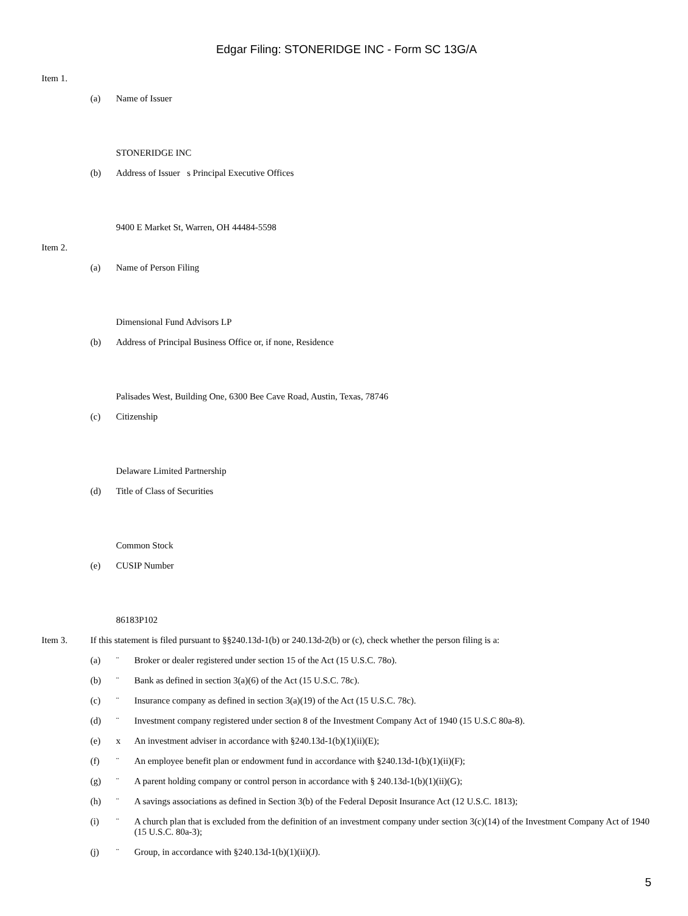Edgar Filing: STONERIDGE INC - Form SC 13G/A
Item 1.
(a) Name of Issuer
STONERIDGE INC
(b) Address of Issuer s Principal Executive Offices
9400 E Market St, Warren, OH 44484-5598
Item 2.
(a) Name of Person Filing
Dimensional Fund Advisors LP
(b) Address of Principal Business Office or, if none, Residence
Palisades West, Building One, 6300 Bee Cave Road, Austin, Texas, 78746
(c) Citizenship
Delaware Limited Partnership
(d) Title of Class of Securities
Common Stock
(e) CUSIP Number
86183P102
Item 3. If this statement is filed pursuant to §§240.13d-1(b) or 240.13d-2(b) or (c), check whether the person filing is a:
(a) ¨ Broker or dealer registered under section 15 of the Act (15 U.S.C. 78o).
(b) ¨ Bank as defined in section 3(a)(6) of the Act (15 U.S.C. 78c).
(c) ¨ Insurance company as defined in section 3(a)(19) of the Act (15 U.S.C. 78c).
(d) ¨ Investment company registered under section 8 of the Investment Company Act of 1940 (15 U.S.C 80a-8).
(e) x An investment adviser in accordance with §240.13d-1(b)(1)(ii)(E);
(f) ¨ An employee benefit plan or endowment fund in accordance with §240.13d-1(b)(1)(ii)(F);
(g) ¨ A parent holding company or control person in accordance with § 240.13d-1(b)(1)(ii)(G);
(h) ¨ A savings associations as defined in Section 3(b) of the Federal Deposit Insurance Act (12 U.S.C. 1813);
(i) ¨ A church plan that is excluded from the definition of an investment company under section 3(c)(14) of the Investment Company Act of 1940 (15 U.S.C. 80a-3);
(j) ¨ Group, in accordance with §240.13d-1(b)(1)(ii)(J).
5